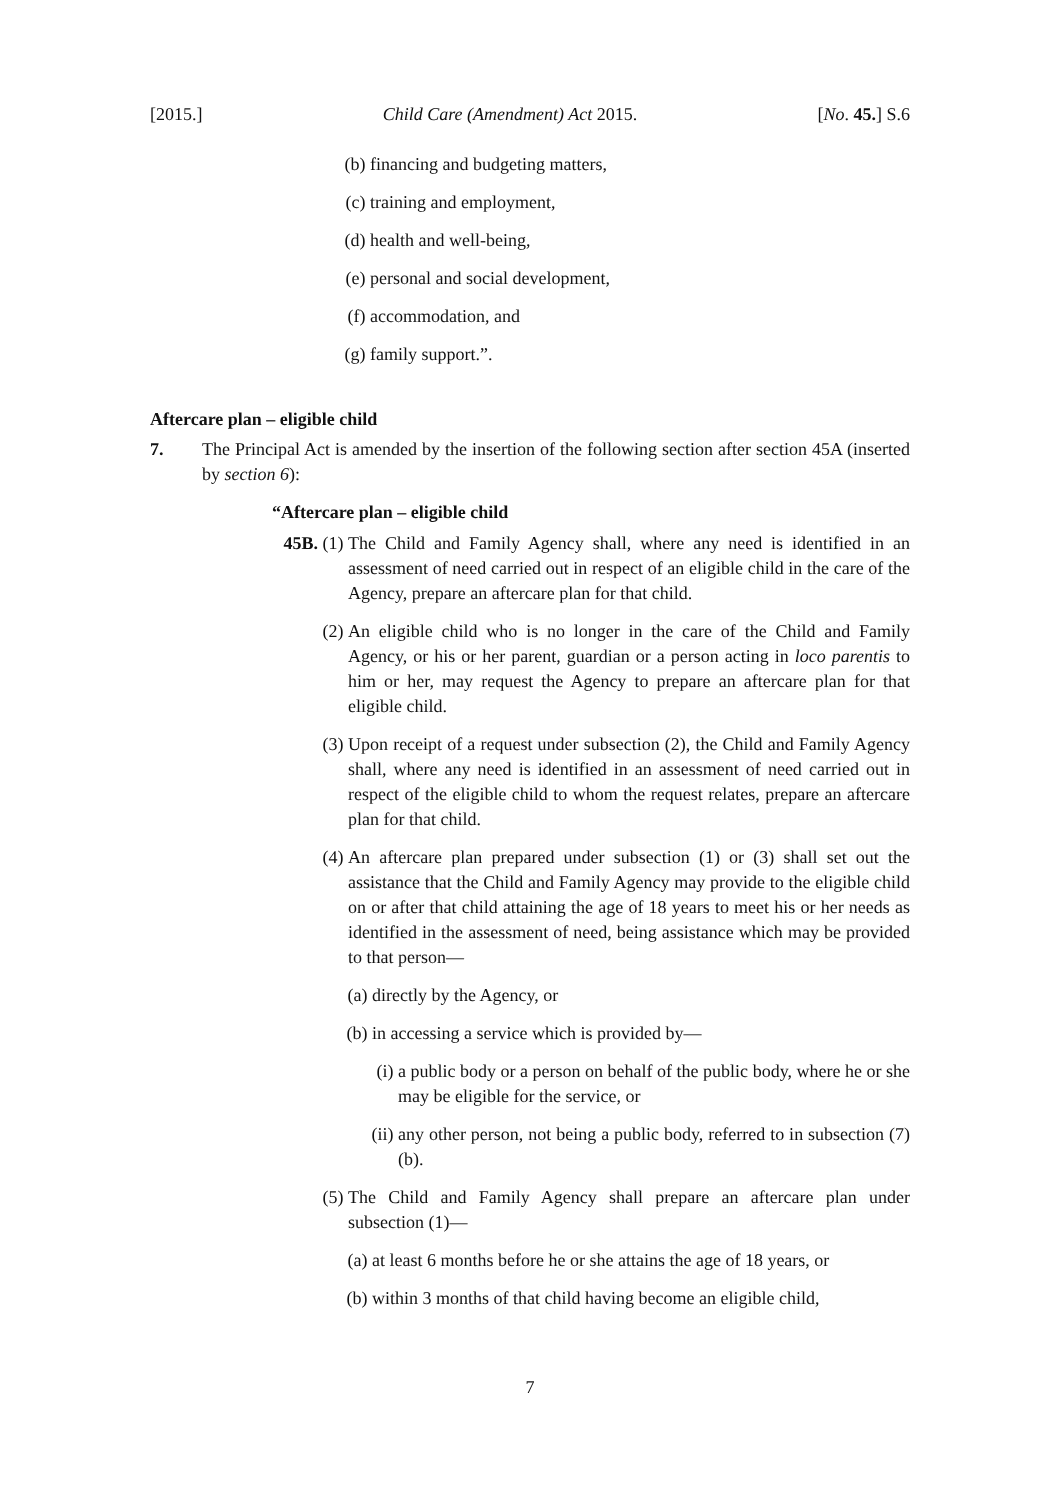[2015.] Child Care (Amendment) Act 2015. [No. 45.] S.6
(b) financing and budgeting matters,
(c) training and employment,
(d) health and well-being,
(e) personal and social development,
(f) accommodation, and
(g) family support.”.
Aftercare plan – eligible child
7. The Principal Act is amended by the insertion of the following section after section 45A (inserted by section 6):
“Aftercare plan – eligible child
45B. (1) The Child and Family Agency shall, where any need is identified in an assessment of need carried out in respect of an eligible child in the care of the Agency, prepare an aftercare plan for that child.
(2) An eligible child who is no longer in the care of the Child and Family Agency, or his or her parent, guardian or a person acting in loco parentis to him or her, may request the Agency to prepare an aftercare plan for that eligible child.
(3) Upon receipt of a request under subsection (2), the Child and Family Agency shall, where any need is identified in an assessment of need carried out in respect of the eligible child to whom the request relates, prepare an aftercare plan for that child.
(4) An aftercare plan prepared under subsection (1) or (3) shall set out the assistance that the Child and Family Agency may provide to the eligible child on or after that child attaining the age of 18 years to meet his or her needs as identified in the assessment of need, being assistance which may be provided to that person—
(a) directly by the Agency, or
(b) in accessing a service which is provided by—
(i) a public body or a person on behalf of the public body, where he or she may be eligible for the service, or
(ii) any other person, not being a public body, referred to in subsection (7)(b).
(5) The Child and Family Agency shall prepare an aftercare plan under subsection (1)—
(a) at least 6 months before he or she attains the age of 18 years, or
(b) within 3 months of that child having become an eligible child,
7